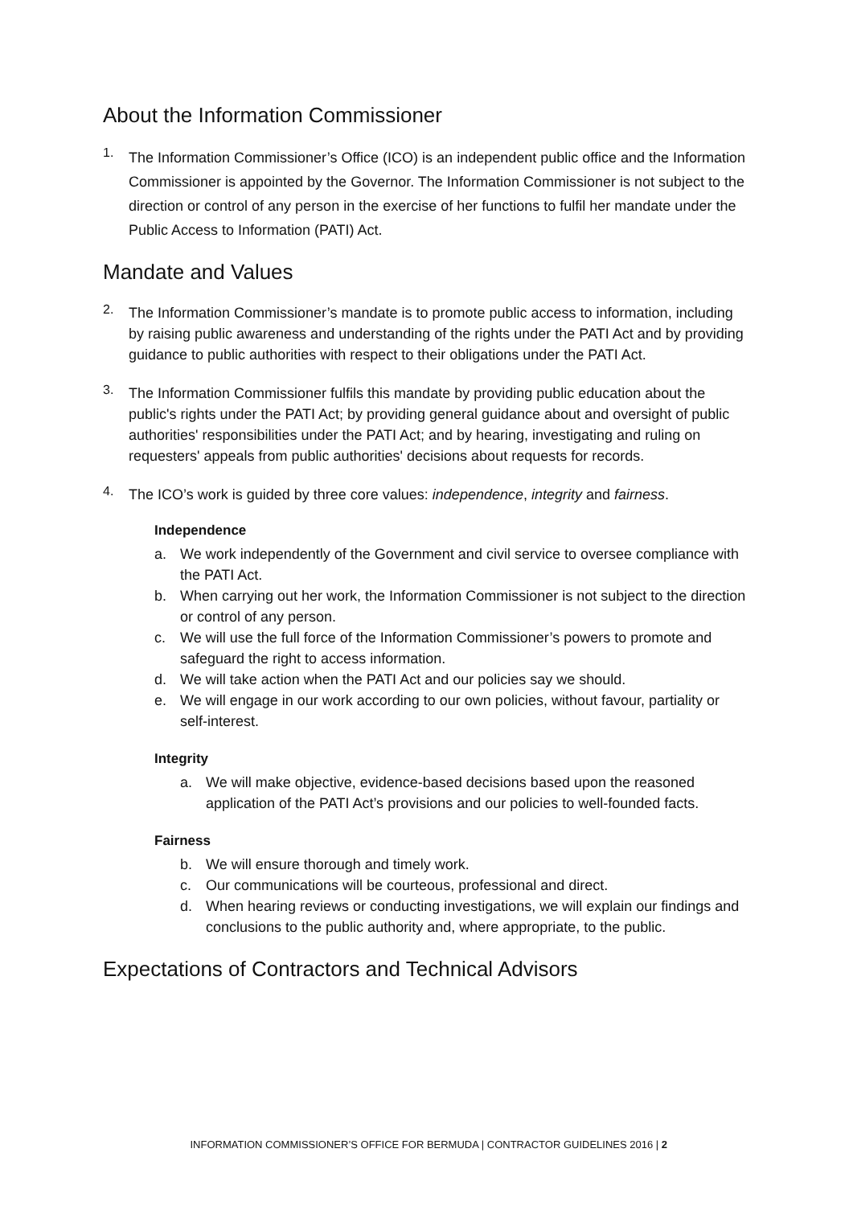About the Information Commissioner
1. The Information Commissioner’s Office (ICO) is an independent public office and the Information Commissioner is appointed by the Governor. The Information Commissioner is not subject to the direction or control of any person in the exercise of her functions to fulfil her mandate under the Public Access to Information (PATI) Act.
Mandate and Values
2. The Information Commissioner’s mandate is to promote public access to information, including by raising public awareness and understanding of the rights under the PATI Act and by providing guidance to public authorities with respect to their obligations under the PATI Act.
3. The Information Commissioner fulfils this mandate by providing public education about the public's rights under the PATI Act; by providing general guidance about and oversight of public authorities' responsibilities under the PATI Act; and by hearing, investigating and ruling on requesters' appeals from public authorities' decisions about requests for records.
4. The ICO’s work is guided by three core values: independence, integrity and fairness.
Independence
a. We work independently of the Government and civil service to oversee compliance with the PATI Act.
b. When carrying out her work, the Information Commissioner is not subject to the direction or control of any person.
c. We will use the full force of the Information Commissioner’s powers to promote and safeguard the right to access information.
d. We will take action when the PATI Act and our policies say we should.
e. We will engage in our work according to our own policies, without favour, partiality or self-interest.
Integrity
a. We will make objective, evidence-based decisions based upon the reasoned application of the PATI Act’s provisions and our policies to well-founded facts.
Fairness
b. We will ensure thorough and timely work.
c. Our communications will be courteous, professional and direct.
d. When hearing reviews or conducting investigations, we will explain our findings and conclusions to the public authority and, where appropriate, to the public.
Expectations of Contractors and Technical Advisors
INFORMATION COMMISSIONER’S OFFICE FOR BERMUDA | CONTRACTOR GUIDELINES 2016 | 2